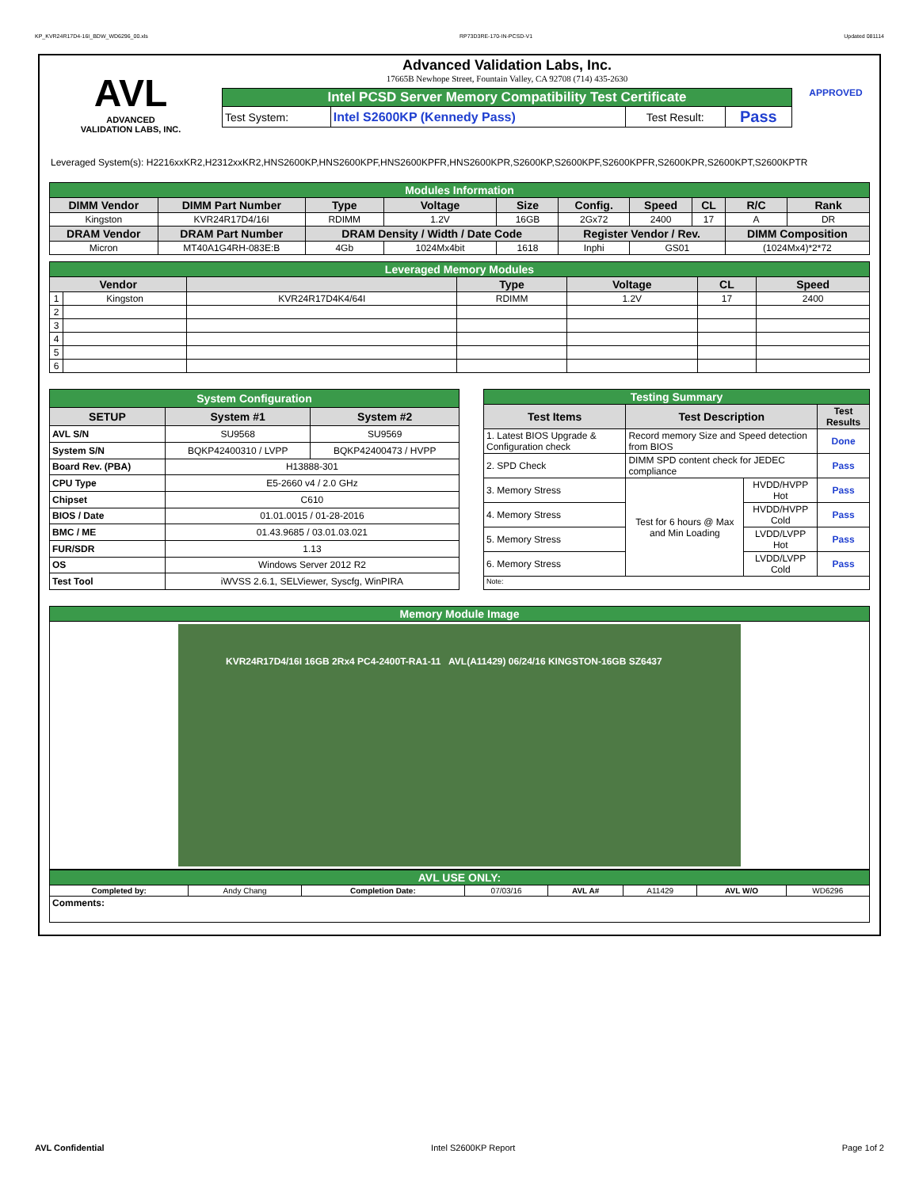KP_KVR24R17D4-16I_BDW_WD6296_00.xls RP73D3RE-170-IN-PCSD-V1 Updated 081114
AVL
ADVANCED
VALIDATION LABS, INC.
Advanced Validation Labs, Inc.
17665B Newhope Street, Fountain Valley, CA 92708 (714) 435-2630
| Intel PCSD Server Memory Compatibility Test Certificate | | | |
| Test System: | Intel S2600KP (Kennedy Pass) | Test Result: | Pass |
APPROVED
Leveraged System(s): H2216xxKR2,H2312xxKR2,HNS2600KP,HNS2600KPF,HNS2600KPFR,HNS2600KPR,S2600KP,S2600KPF,S2600KPFR,S2600KPR,S2600KPT,S2600KPTR
| Modules Information | | | | | | | | | |
| DIMM Vendor | DIMM Part Number | Type | Voltage | Size | Config. | Speed | CL | R/C | Rank |
| Kingston | KVR24R17D4/16I | RDIMM | 1.2V | 16GB | 2Gx72 | 2400 | 17 | A | DR |
| DRAM Vendor | DRAM Part Number | DRAM Density / Width / Date Code | | | Register Vendor / Rev. | | | DIMM Composition | |
| Micron | MT40A1G4RH-083E:B | 4Gb | 1024Mx4bit | 1618 | Inphi | GS01 | | (1024Mx4)*2*72 | |
| Leveraged Memory Modules | | | | | | |
| Vendor | | | Type | Voltage | CL | Speed |
| 1 | Kingston | KVR24R17D4K4/64I | RDIMM | 1.2V | 17 | 2400 |
| 2 | | | | | | |
| 3 | | | | | | |
| 4 | | | | | | |
| 5 | | | | | | |
| 6 | | | | | | |
| System Configuration | | |
| SETUP | System #1 | System #2 |
| AVL S/N | SU9568 | SU9569 |
| System S/N | BQKP42400310 / LVPP | BQKP42400473 / HVPP |
| Board Rev. (PBA) | H13888-301 | |
| CPU Type | E5-2660 v4 / 2.0 GHz | |
| Chipset | C610 | |
| BIOS / Date | 01.01.0015 / 01-28-2016 | |
| BMC / ME | 01.43.9685 / 03.01.03.021 | |
| FUR/SDR | 1.13 | |
| OS | Windows Server 2012 R2 | |
| Test Tool | iWVSS 2.6.1, SELViewer, Syscfg, WinPIRA | |
| Testing Summary | | | |
| Test Items | Test Description | | Test Results |
| 1. Latest BIOS Upgrade & Configuration check | Record memory Size and Speed detection from BIOS | | Done |
| 2. SPD Check | DIMM SPD content check for JEDEC compliance | | Pass |
| 3. Memory Stress | Test for 6 hours @ Max and Min Loading | HVDD/HVPP Hot | Pass |
| 4. Memory Stress | | HVDD/HVPP Cold | Pass |
| 5. Memory Stress | | LVDD/LVPP Hot | Pass |
| 6. Memory Stress | | LVDD/LVPP Cold | Pass |
| Note: | | | |
| Memory Module Image |
| KVR24R17D4/16I 16GB 2Rx4 PC4-2400T-RA1-11 AVL(A11429) 06/24/16 KINGSTON-16GB SZ6437 |
| AVL USE ONLY: | | | | | | | |
| Completed by: | Andy Chang | Completion Date: | 07/03/16 | AVL A# | A11429 | AVL W/O | WD6296 |
| Comments: | | | | | | | |
AVL Confidential Intel S2600KP Report Page 1of 2